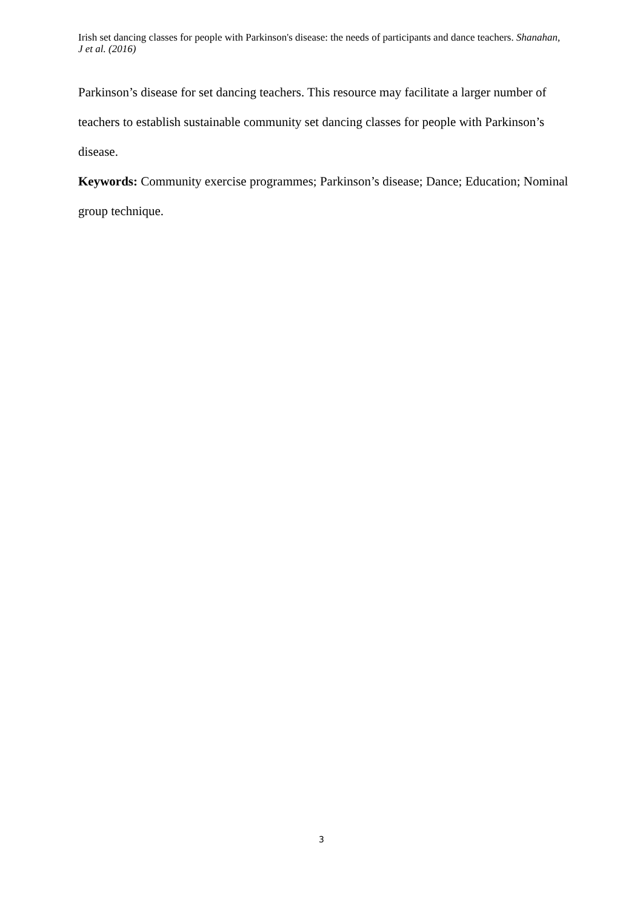Irish set dancing classes for people with Parkinson's disease: the needs of participants and dance teachers. Shanahan, J et al. (2016)
Parkinson’s disease for set dancing teachers. This resource may facilitate a larger number of teachers to establish sustainable community set dancing classes for people with Parkinson’s disease.
Keywords: Community exercise programmes; Parkinson’s disease; Dance; Education; Nominal group technique.
3